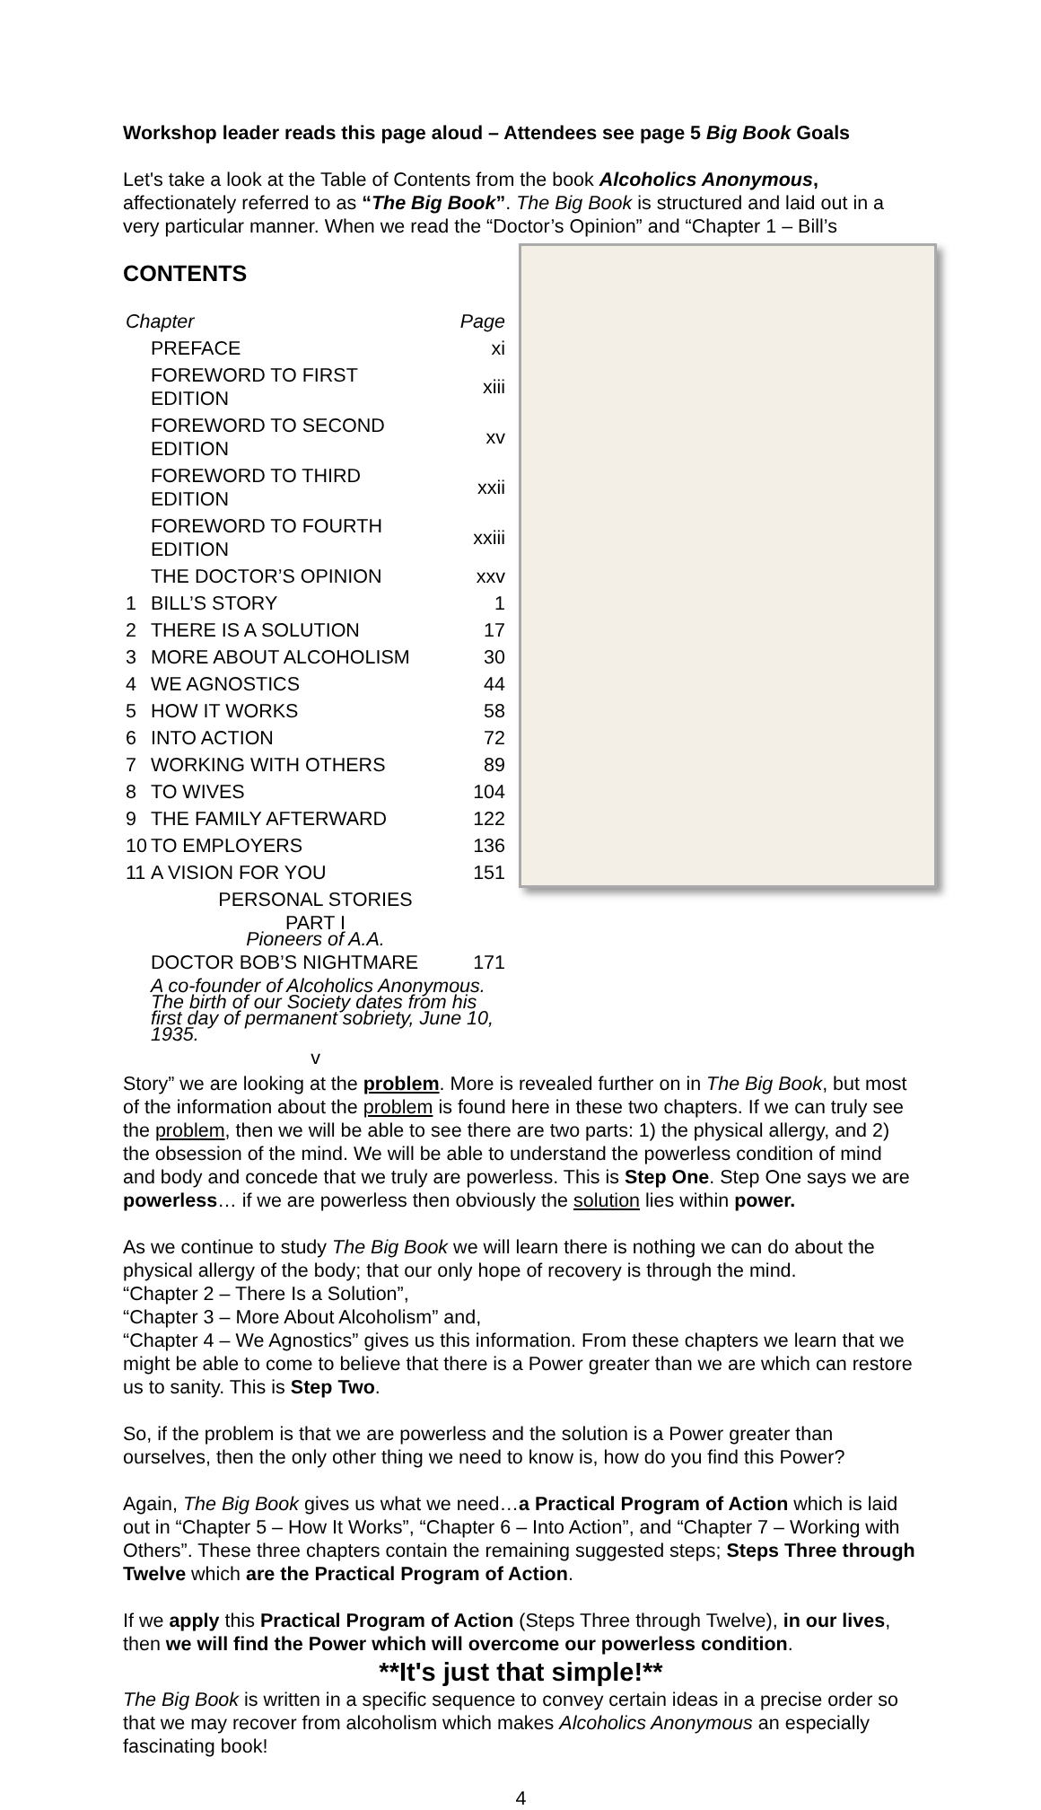Workshop leader reads this page aloud – Attendees see page 5 Big Book Goals
Let's take a look at the Table of Contents from the book Alcoholics Anonymous, affectionately referred to as “The Big Book”. The Big Book is structured and laid out in a very particular manner. When we read the “Doctor’s Opinion” and “Chapter 1 – Bill’s
CONTENTS
| Chapter | | Page |
| | PREFACE | xi |
| | FOREWORD TO FIRST EDITION | xiii |
| | FOREWORD TO SECOND EDITION | xv |
| | FOREWORD TO THIRD EDITION | xxii |
| | FOREWORD TO FOURTH EDITION | xxiii |
| | THE DOCTOR’S OPINION | xxv |
| 1 | BILL’S STORY | 1 |
| 2 | THERE IS A SOLUTION | 17 |
| 3 | MORE ABOUT ALCOHOLISM | 30 |
| 4 | WE AGNOSTICS | 44 |
| 5 | HOW IT WORKS | 58 |
| 6 | INTO ACTION | 72 |
| 7 | WORKING WITH OTHERS | 89 |
| 8 | TO WIVES | 104 |
| 9 | THE FAMILY AFTERWARD | 122 |
| 10 | TO EMPLOYERS | 136 |
| 11 | A VISION FOR YOU | 151 |
| PERSONAL STORIES | | |
| PART I Pioneers of A.A. | | |
| | DOCTOR BOB’S NIGHTMARE | 171 |
| | A co-founder of Alcoholics Anonymous. The birth of our Society dates from his first day of permanent sobriety, June 10, 1935. | |
| v | | |
Story” we are looking at the problem. More is revealed further on in The Big Book, but most of the information about the problem is found here in these two chapters. If we can truly see the problem, then we will be able to see there are two parts: 1) the physical allergy, and 2) the obsession of the mind. We will be able to understand the powerless condition of mind and body and concede that we truly are powerless. This is Step One. Step One says we are powerless… if we are powerless then obviously the solution lies within power.
As we continue to study The Big Book we will learn there is nothing we can do about the physical allergy of the body; that our only hope of recovery is through the mind.
“Chapter 2 – There Is a Solution”,
“Chapter 3 – More About Alcoholism” and,
“Chapter 4 – We Agnostics” gives us this information. From these chapters we learn that we might be able to come to believe that there is a Power greater than we are which can restore us to sanity. This is Step Two.
So, if the problem is that we are powerless and the solution is a Power greater than ourselves, then the only other thing we need to know is, how do you find this Power?
Again, The Big Book gives us what we need…a Practical Program of Action which is laid out in “Chapter 5 – How It Works”, “Chapter 6 – Into Action”, and “Chapter 7 – Working with Others”. These three chapters contain the remaining suggested steps; Steps Three through Twelve which are the Practical Program of Action.
If we apply this Practical Program of Action (Steps Three through Twelve), in our lives, then we will find the Power which will overcome our powerless condition.
**It's just that simple!**
The Big Book is written in a specific sequence to convey certain ideas in a precise order so that we may recover from alcoholism which makes Alcoholics Anonymous an especially fascinating book!
4